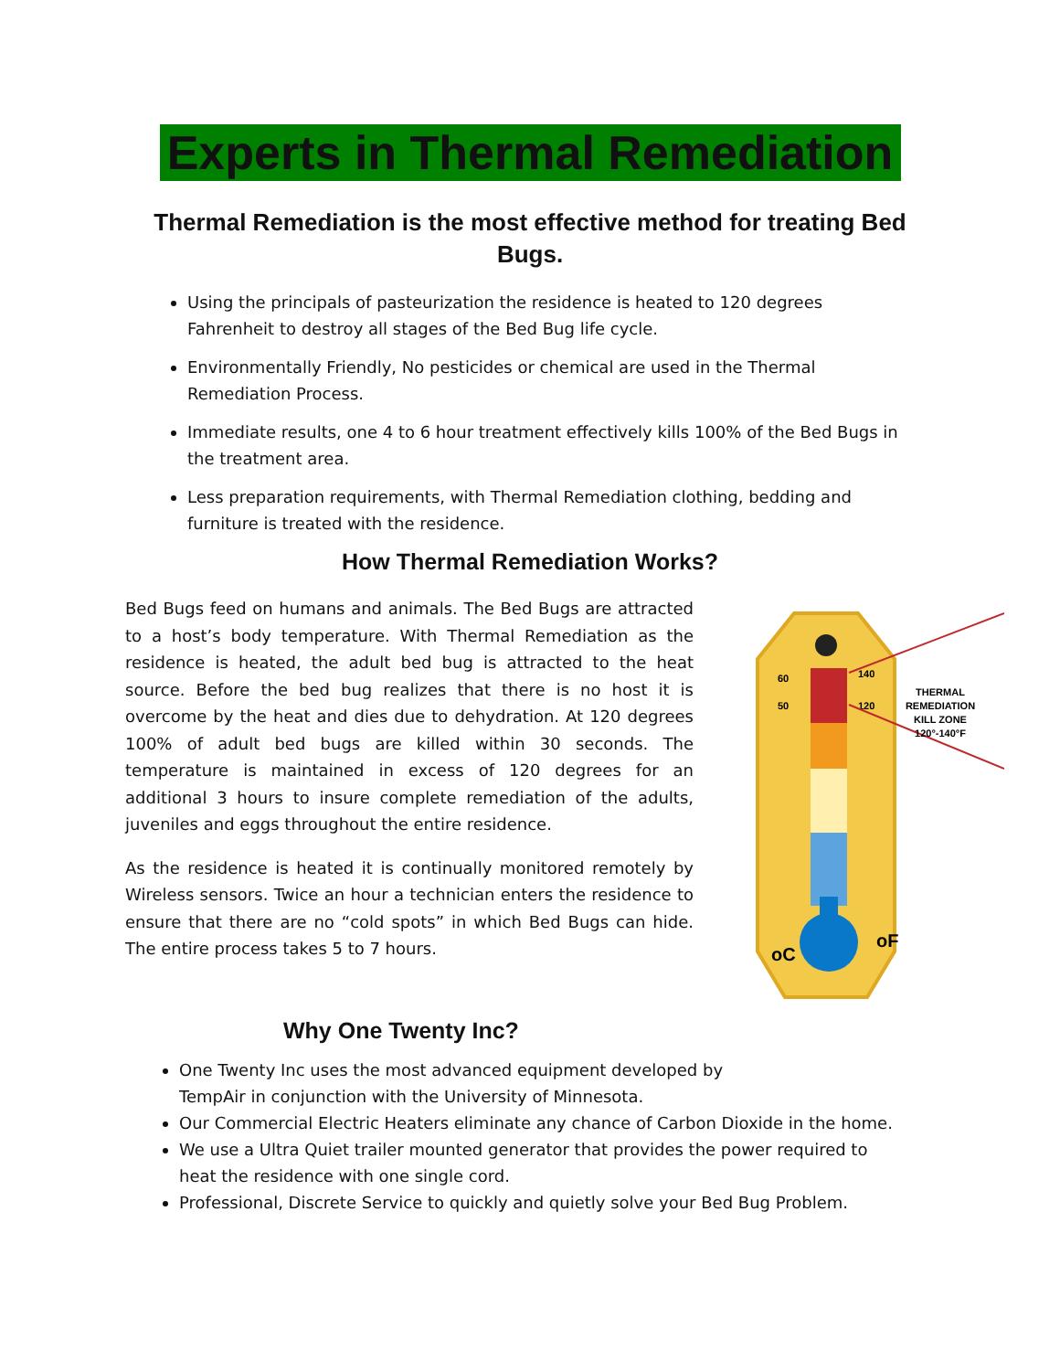Experts in Thermal Remediation
Thermal Remediation is the most effective method for treating Bed Bugs.
Using the principals of pasteurization the residence is heated to 120 degrees Fahrenheit to destroy all stages of the Bed Bug life cycle.
Environmentally Friendly, No pesticides or chemical are used in the Thermal Remediation Process.
Immediate results, one 4 to 6 hour treatment effectively kills 100% of the Bed Bugs in the treatment area.
Less preparation requirements, with Thermal Remediation clothing, bedding and furniture is treated with the residence.
How Thermal Remediation Works?
Bed Bugs feed on humans and animals. The Bed Bugs are attracted to a host’s body temperature. With Thermal Remediation as the residence is heated, the adult bed bug is attracted to the heat source. Before the bed bug realizes that there is no host it is overcome by the heat and dies due to dehydration. At 120 degrees 100% of adult bed bugs are killed within 30 seconds. The temperature is maintained in excess of 120 degrees for an additional 3 hours to insure complete remediation of the adults, juveniles and eggs throughout the entire residence.
As the residence is heated it is continually monitored remotely by Wireless sensors. Twice an hour a technician enters the residence to ensure that there are no “cold spots” in which Bed Bugs can hide. The entire process takes 5 to 7 hours.
Why One Twenty Inc?
60
50
140
120
oC
oF
THERMAL
REMEDIATION
KILL ZONE
120°-140°F
One Twenty Inc uses the most advanced equipment developed by
TempAir in conjunction with the University of Minnesota.
Our Commercial Electric Heaters eliminate any chance of Carbon Dioxide in the home.
We use a Ultra Quiet trailer mounted generator that provides the power required to heat the residence with one single cord.
Professional, Discrete Service to quickly and quietly solve your Bed Bug Problem.